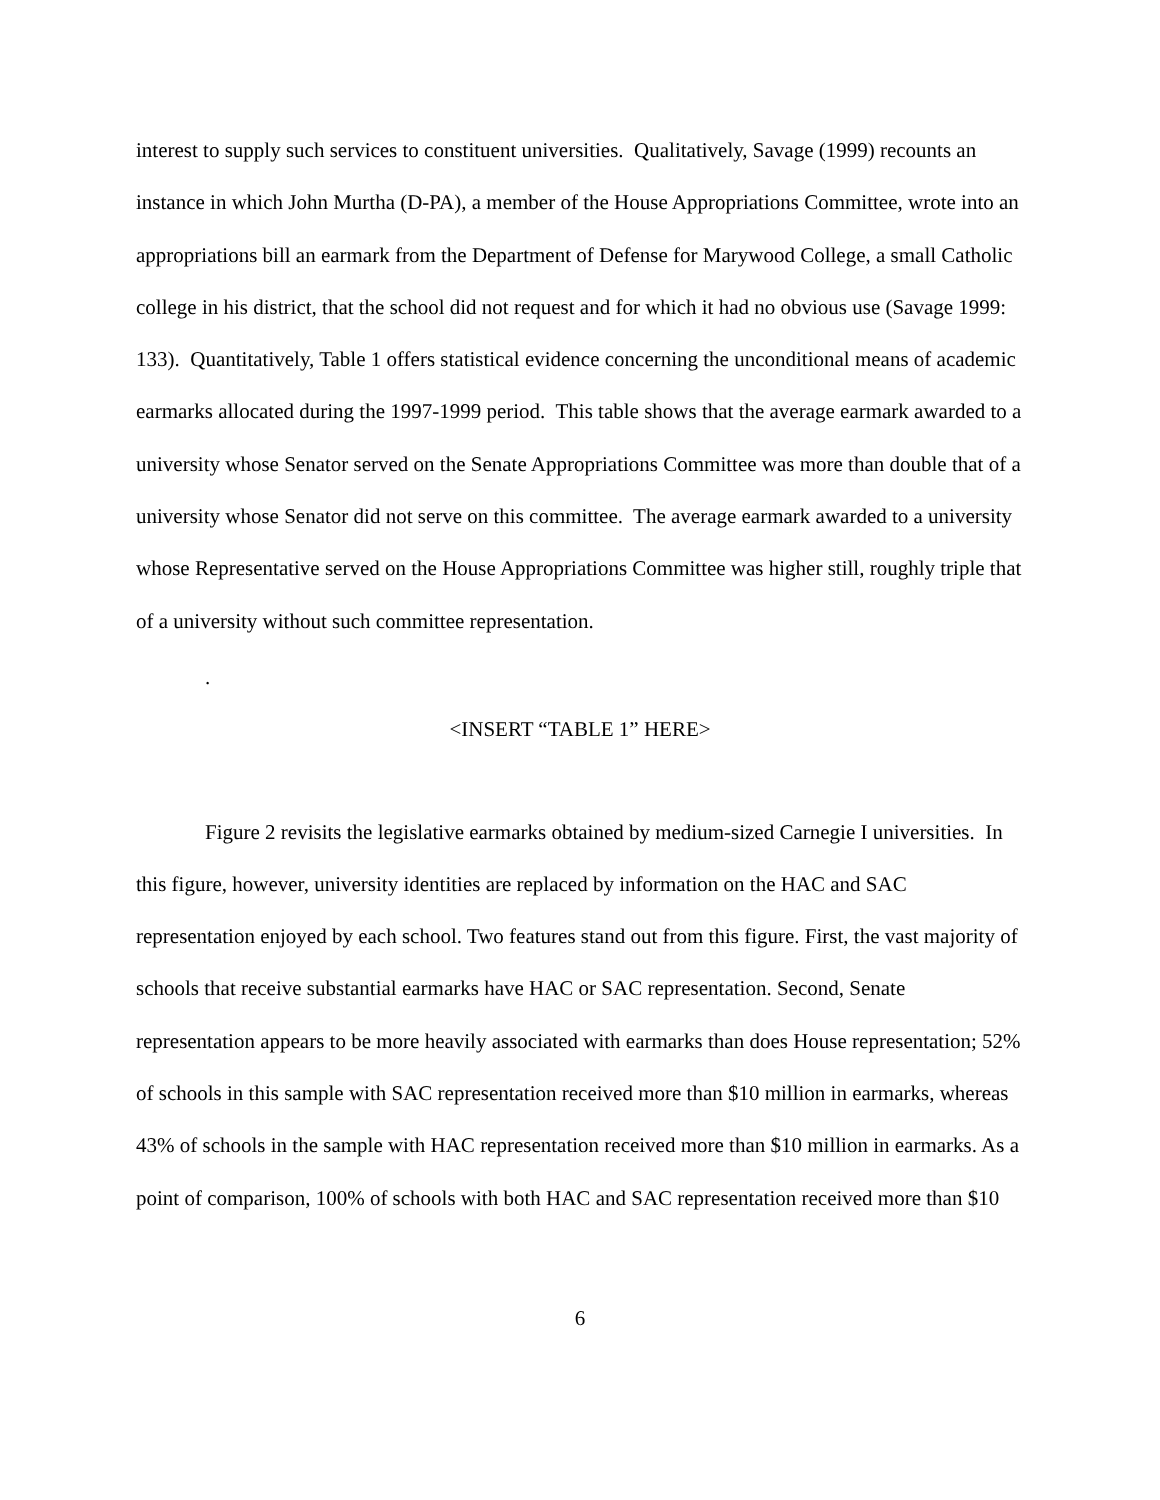interest to supply such services to constituent universities. Qualitatively, Savage (1999) recounts an instance in which John Murtha (D-PA), a member of the House Appropriations Committee, wrote into an appropriations bill an earmark from the Department of Defense for Marywood College, a small Catholic college in his district, that the school did not request and for which it had no obvious use (Savage 1999: 133). Quantitatively, Table 1 offers statistical evidence concerning the unconditional means of academic earmarks allocated during the 1997-1999 period. This table shows that the average earmark awarded to a university whose Senator served on the Senate Appropriations Committee was more than double that of a university whose Senator did not serve on this committee. The average earmark awarded to a university whose Representative served on the House Appropriations Committee was higher still, roughly triple that of a university without such committee representation.
.
<INSERT “TABLE 1” HERE>
Figure 2 revisits the legislative earmarks obtained by medium-sized Carnegie I universities. In this figure, however, university identities are replaced by information on the HAC and SAC representation enjoyed by each school. Two features stand out from this figure. First, the vast majority of schools that receive substantial earmarks have HAC or SAC representation. Second, Senate representation appears to be more heavily associated with earmarks than does House representation; 52% of schools in this sample with SAC representation received more than $10 million in earmarks, whereas 43% of schools in the sample with HAC representation received more than $10 million in earmarks. As a point of comparison, 100% of schools with both HAC and SAC representation received more than $10
6